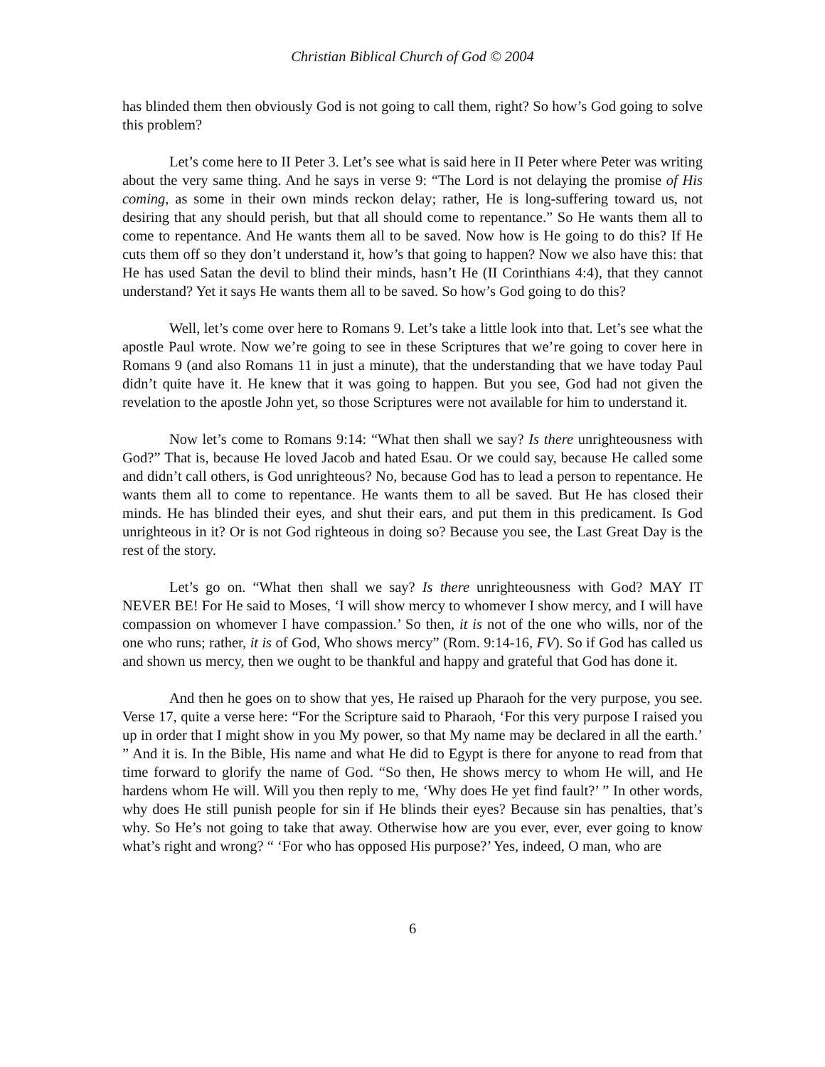Christian Biblical Church of God © 2004
has blinded them then obviously God is not going to call them, right? So how’s God going to solve this problem?
Let’s come here to II Peter 3. Let’s see what is said here in II Peter where Peter was writing about the very same thing. And he says in verse 9: “The Lord is not delaying the promise of His coming, as some in their own minds reckon delay; rather, He is long-suffering toward us, not desiring that any should perish, but that all should come to repentance.” So He wants them all to come to repentance. And He wants them all to be saved. Now how is He going to do this? If He cuts them off so they don’t understand it, how’s that going to happen? Now we also have this: that He has used Satan the devil to blind their minds, hasn’t He (II Corinthians 4:4), that they cannot understand? Yet it says He wants them all to be saved. So how’s God going to do this?
Well, let’s come over here to Romans 9. Let’s take a little look into that. Let’s see what the apostle Paul wrote. Now we’re going to see in these Scriptures that we’re going to cover here in Romans 9 (and also Romans 11 in just a minute), that the understanding that we have today Paul didn’t quite have it. He knew that it was going to happen. But you see, God had not given the revelation to the apostle John yet, so those Scriptures were not available for him to understand it.
Now let’s come to Romans 9:14: “What then shall we say? Is there unrighteousness with God?” That is, because He loved Jacob and hated Esau. Or we could say, because He called some and didn’t call others, is God unrighteous? No, because God has to lead a person to repentance. He wants them all to come to repentance. He wants them to all be saved. But He has closed their minds. He has blinded their eyes, and shut their ears, and put them in this predicament. Is God unrighteous in it? Or is not God righteous in doing so? Because you see, the Last Great Day is the rest of the story.
Let’s go on. “What then shall we say? Is there unrighteousness with God? MAY IT NEVER BE! For He said to Moses, ‘I will show mercy to whomever I show mercy, and I will have compassion on whomever I have compassion.’ So then, it is not of the one who wills, nor of the one who runs; rather, it is of God, Who shows mercy” (Rom. 9:14-16, FV). So if God has called us and shown us mercy, then we ought to be thankful and happy and grateful that God has done it.
And then he goes on to show that yes, He raised up Pharaoh for the very purpose, you see. Verse 17, quite a verse here: “For the Scripture said to Pharaoh, ‘For this very purpose I raised you up in order that I might show in you My power, so that My name may be declared in all the earth.’ ” And it is. In the Bible, His name and what He did to Egypt is there for anyone to read from that time forward to glorify the name of God. “So then, He shows mercy to whom He will, and He hardens whom He will. Will you then reply to me, ‘Why does He yet find fault?’ ” In other words, why does He still punish people for sin if He blinds their eyes? Because sin has penalties, that’s why. So He’s not going to take that away. Otherwise how are you ever, ever, ever going to know what’s right and wrong? “ ‘For who has opposed His purpose?’ Yes, indeed, O man, who are
6